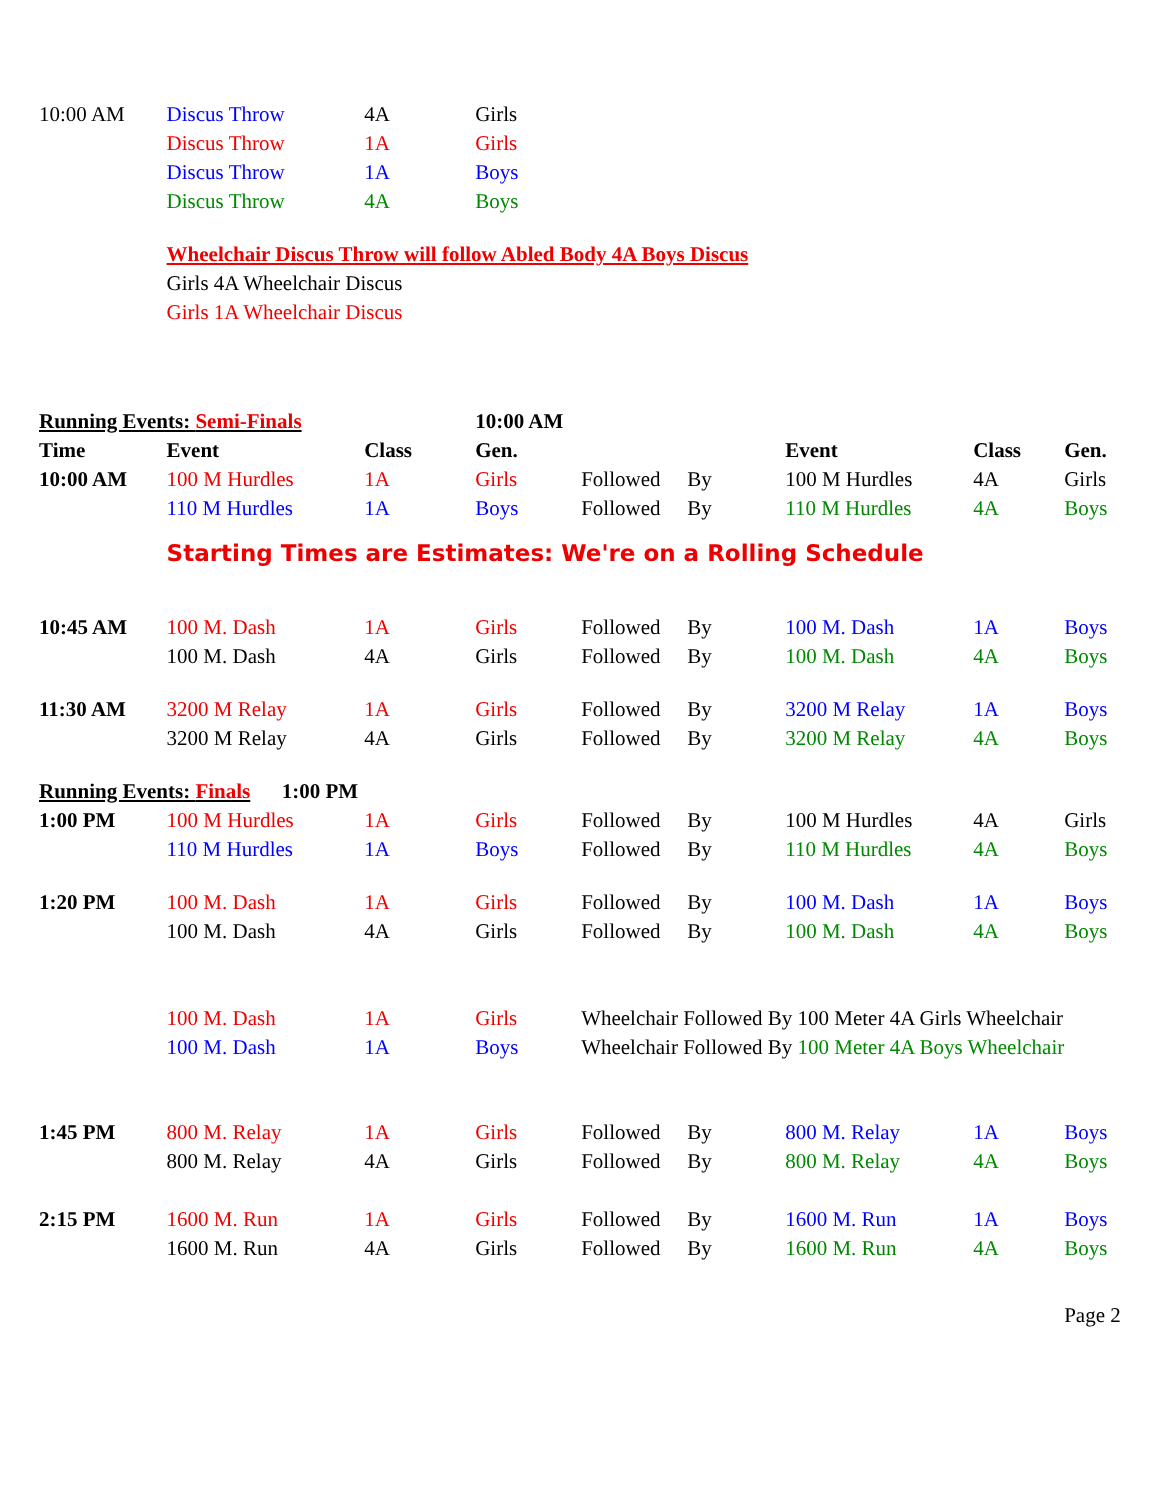| 10:00 AM | Discus Throw | 4A | Girls | | | | | |
| | Discus Throw | 1A | Girls | | | | | |
| | Discus Throw | 1A | Boys | | | | | |
| | Discus Throw | 4A | Boys | | | | | |
| | Wheelchair Discus Throw will follow Abled Body 4A Boys Discus | | | | | | | |
| | Girls 4A Wheelchair Discus | | | | | | | |
| | Girls 1A Wheelchair Discus | | | | | | | |
| Running Events: Semi-Finals | | | 10:00 AM | | | | | |
| Time | Event | Class | Gen. | | | Event | Class | Gen. |
| 10:00 AM | 100 M Hurdles | 1A | Girls | Followed | By | 100 M Hurdles | 4A | Girls |
| | 110 M Hurdles | 1A | Boys | Followed | By | 110 M Hurdles | 4A | Boys |
| | Starting Times are Estimates: We're on a Rolling Schedule | | | | | | | |
| 10:45 AM | 100 M. Dash | 1A | Girls | Followed | By | 100 M. Dash | 1A | Boys |
| | 100 M. Dash | 4A | Girls | Followed | By | 100 M. Dash | 4A | Boys |
| 11:30 AM | 3200 M Relay | 1A | Girls | Followed | By | 3200 M Relay | 1A | Boys |
| | 3200 M Relay | 4A | Girls | Followed | By | 3200 M Relay | 4A | Boys |
| Running Events: Finals 1:00 PM | | | | | | | | |
| 1:00 PM | 100 M Hurdles | 1A | Girls | Followed | By | 100 M Hurdles | 4A | Girls |
| | 110 M Hurdles | 1A | Boys | Followed | By | 110 M Hurdles | 4A | Boys |
| 1:20 PM | 100 M. Dash | 1A | Girls | Followed | By | 100 M. Dash | 1A | Boys |
| | 100 M. Dash | 4A | Girls | Followed | By | 100 M. Dash | 4A | Boys |
| | 100 M. Dash | 1A | Girls | Wheelchair Followed By 100 Meter 4A Girls Wheelchair | | | | |
| | 100 M. Dash | 1A | Boys | Wheelchair Followed By 100 Meter 4A Boys Wheelchair | | | | |
| 1:45 PM | 800 M. Relay | 1A | Girls | Followed | By | 800 M. Relay | 1A | Boys |
| | 800 M. Relay | 4A | Girls | Followed | By | 800 M. Relay | 4A | Boys |
| 2:15 PM | 1600 M. Run | 1A | Girls | Followed | By | 1600 M. Run | 1A | Boys |
| | 1600 M. Run | 4A | Girls | Followed | By | 1600 M. Run | 4A | Boys |
| | | | | | | | | Page 2 |